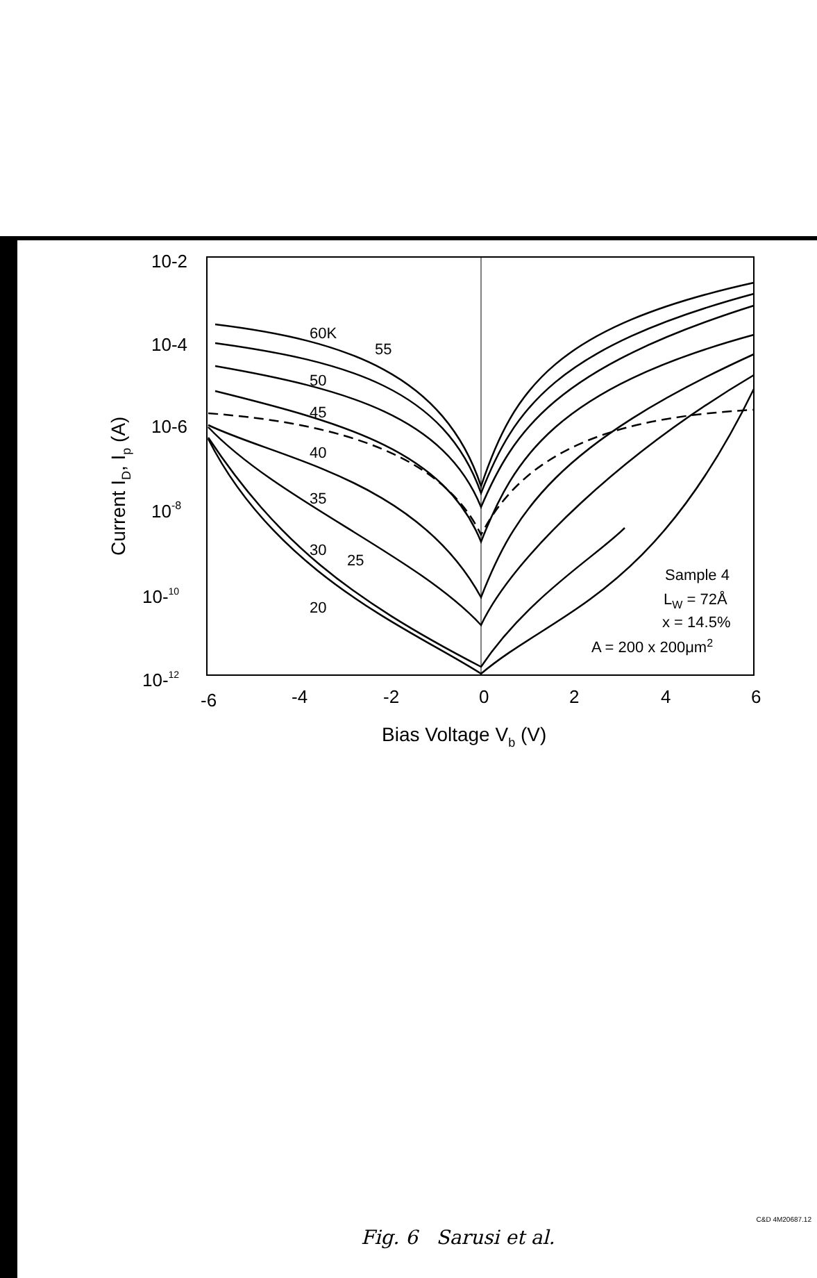60K
55
50
45
40
35
30
25
20
Sample 4
LW = 72Å
x = 14.5%
A = 200 x 200μm2
10-2
10-4
10-6
10-8
10-10
10-12
-6
-4
-2
0
2
4
6
Bias Voltage Vb (V)
Current ID, Ip (A)
C&D 4M20687.12
Fig. 6 Sarusi et al.